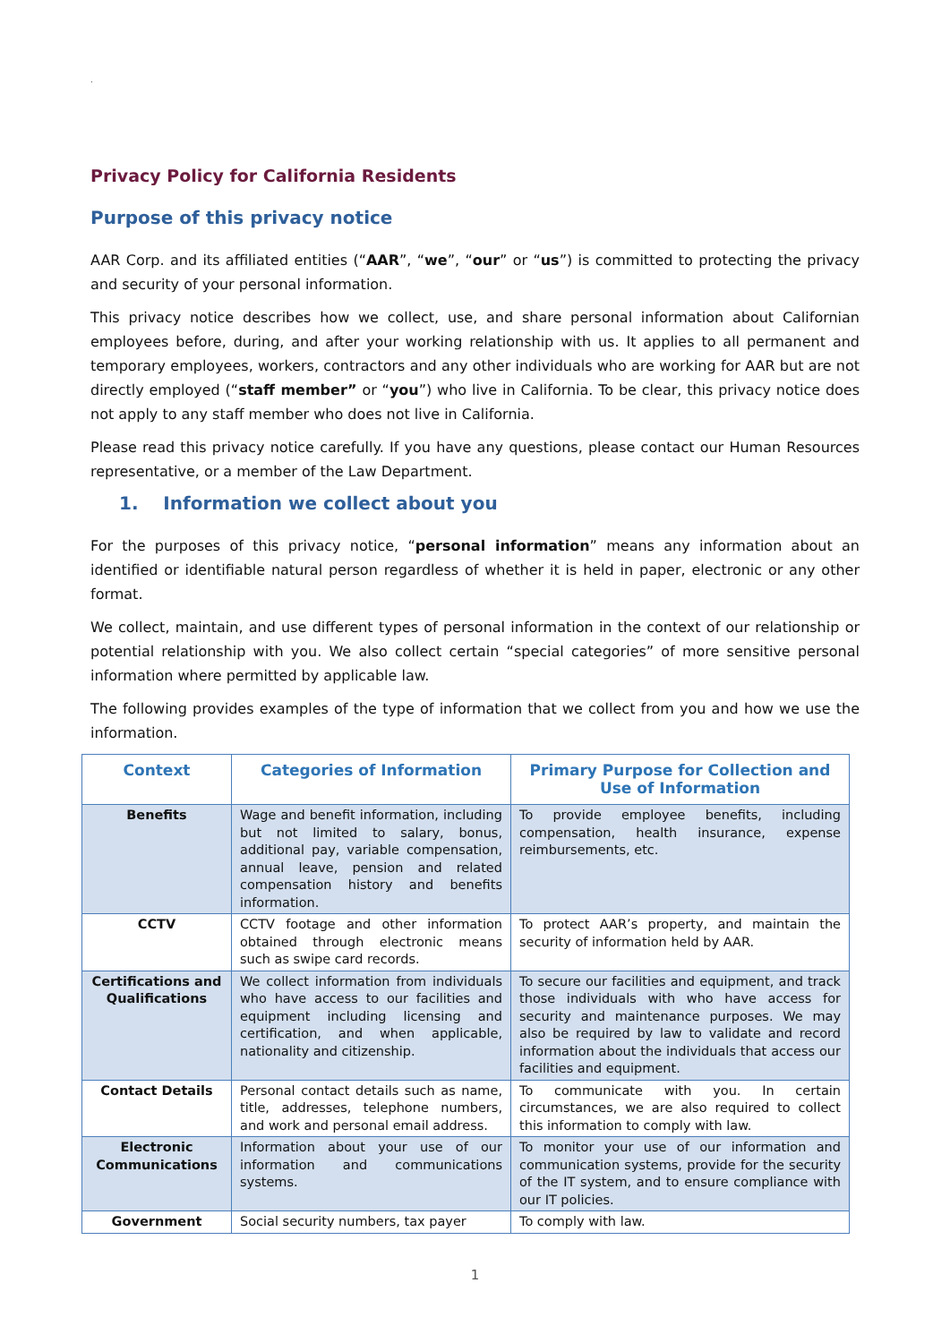.
Privacy Policy for California Residents
Purpose of this privacy notice
AAR Corp. and its affiliated entities (“AAR”, “we”, “our” or “us”) is committed to protecting the privacy and security of your personal information.
This privacy notice describes how we collect, use, and share personal information about Californian employees before, during, and after your working relationship with us. It applies to all permanent and temporary employees, workers, contractors and any other individuals who are working for AAR but are not directly employed (“staff member” or “you”) who live in California. To be clear, this privacy notice does not apply to any staff member who does not live in California.
Please read this privacy notice carefully. If you have any questions, please contact our Human Resources representative, or a member of the Law Department.
1. Information we collect about you
For the purposes of this privacy notice, “personal information” means any information about an identified or identifiable natural person regardless of whether it is held in paper, electronic or any other format.
We collect, maintain, and use different types of personal information in the context of our relationship or potential relationship with you. We also collect certain “special categories” of more sensitive personal information where permitted by applicable law.
The following provides examples of the type of information that we collect from you and how we use the information.
| Context | Categories of Information | Primary Purpose for Collection and Use of Information |
| --- | --- | --- |
| Benefits | Wage and benefit information, including but not limited to salary, bonus, additional pay, variable compensation, annual leave, pension and related compensation history and benefits information. | To provide employee benefits, including compensation, health insurance, expense reimbursements, etc. |
| CCTV | CCTV footage and other information obtained through electronic means such as swipe card records. | To protect AAR’s property, and maintain the security of information held by AAR. |
| Certifications and Qualifications | We collect information from individuals who have access to our facilities and equipment including licensing and certification, and when applicable, nationality and citizenship. | To secure our facilities and equipment, and track those individuals with who have access for security and maintenance purposes. We may also be required by law to validate and record information about the individuals that access our facilities and equipment. |
| Contact Details | Personal contact details such as name, title, addresses, telephone numbers, and work and personal email address. | To communicate with you. In certain circumstances, we are also required to collect this information to comply with law. |
| Electronic Communications | Information about your use of our information and communications systems. | To monitor your use of our information and communication systems, provide for the security of the IT system, and to ensure compliance with our IT policies. |
| Government | Social security numbers, tax payer | To comply with law. |
1